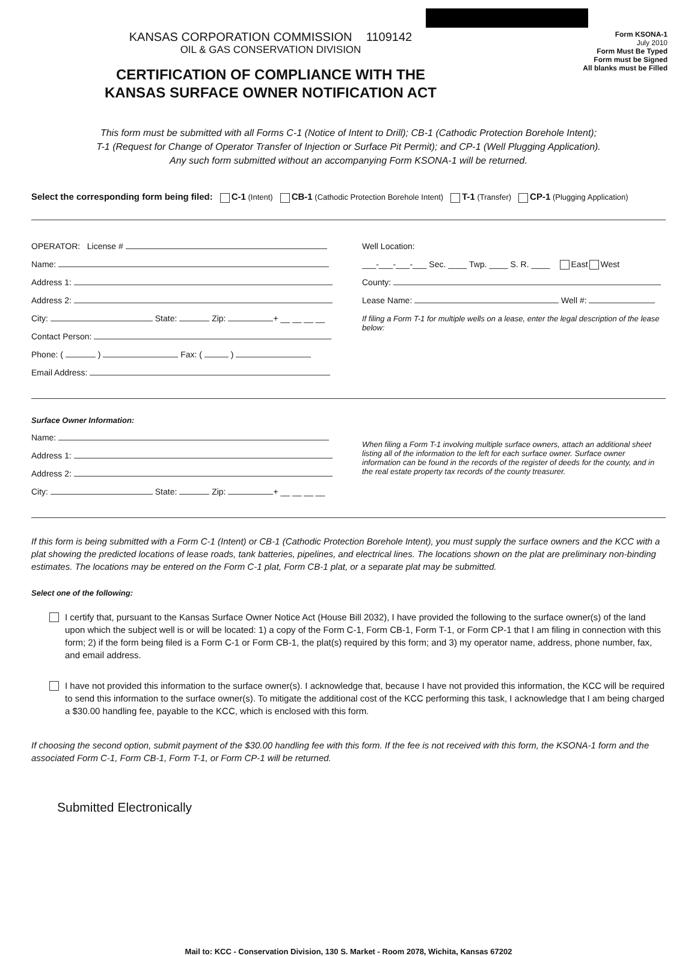KANSAS CORPORATION COMMISSION 1109142
OIL & GAS CONSERVATION DIVISION
CERTIFICATION OF COMPLIANCE WITH THE
KANSAS SURFACE OWNER NOTIFICATION ACT
Form KSONA-1
July 2010
Form Must Be Typed
Form must be Signed
All blanks must be Filled
This form must be submitted with all Forms C-1 (Notice of Intent to Drill); CB-1 (Cathodic Protection Borehole Intent);
T-1 (Request for Change of Operator Transfer of Injection or Surface Pit Permit); and CP-1 (Well Plugging Application).
Any such form submitted without an accompanying Form KSONA-1 will be returned.
Select the corresponding form being filed: C-1 (Intent) CB-1 (Cathodic Protection Borehole Intent) T-1 (Transfer) CP-1 (Plugging Application)
OPERATOR: License #
Name:
Address 1:
Address 2:
City: State: Zip: + __ __ __ __
Contact Person:
Phone: ( ) Fax: ( )
Email Address:
Well Location:
___-___-___-___ Sec. ____ Twp. ____ S. R. ____ East West
County:
Lease Name: Well #:
If filing a Form T-1 for multiple wells on a lease, enter the legal description of the lease below:
Surface Owner Information:
Name:
Address 1:
Address 2:
City: State: Zip: + __ __ __ __
When filing a Form T-1 involving multiple surface owners, attach an additional sheet listing all of the information to the left for each surface owner. Surface owner information can be found in the records of the register of deeds for the county, and in the real estate property tax records of the county treasurer.
If this form is being submitted with a Form C-1 (Intent) or CB-1 (Cathodic Protection Borehole Intent), you must supply the surface owners and the KCC with a plat showing the predicted locations of lease roads, tank batteries, pipelines, and electrical lines. The locations shown on the plat are preliminary non-binding estimates. The locations may be entered on the Form C-1 plat, Form CB-1 plat, or a separate plat may be submitted.
Select one of the following:
I certify that, pursuant to the Kansas Surface Owner Notice Act (House Bill 2032), I have provided the following to the surface owner(s) of the land upon which the subject well is or will be located: 1) a copy of the Form C-1, Form CB-1, Form T-1, or Form CP-1 that I am filing in connection with this form; 2) if the form being filed is a Form C-1 or Form CB-1, the plat(s) required by this form; and 3) my operator name, address, phone number, fax, and email address.
I have not provided this information to the surface owner(s). I acknowledge that, because I have not provided this information, the KCC will be required to send this information to the surface owner(s). To mitigate the additional cost of the KCC performing this task, I acknowledge that I am being charged a $30.00 handling fee, payable to the KCC, which is enclosed with this form.
If choosing the second option, submit payment of the $30.00 handling fee with this form. If the fee is not received with this form, the KSONA-1 form and the associated Form C-1, Form CB-1, Form T-1, or Form CP-1 will be returned.
Submitted Electronically
Mail to: KCC - Conservation Division, 130 S. Market - Room 2078, Wichita, Kansas 67202